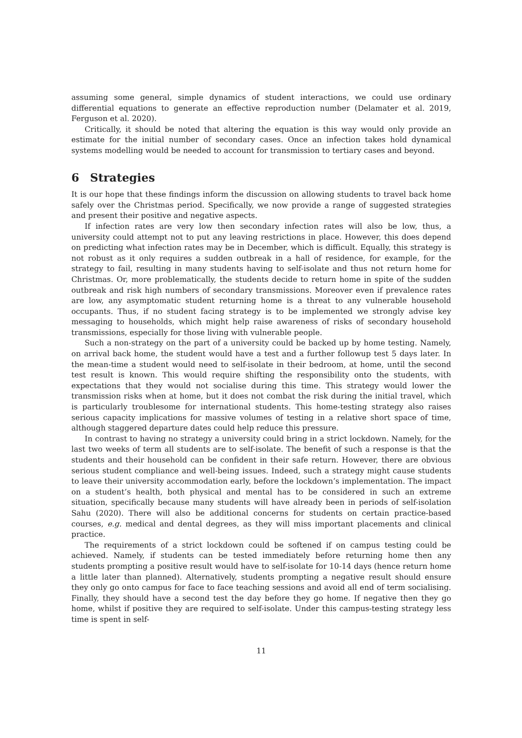assuming some general, simple dynamics of student interactions, we could use ordinary differential equations to generate an effective reproduction number (Delamater et al. 2019, Ferguson et al. 2020).
Critically, it should be noted that altering the equation is this way would only provide an estimate for the initial number of secondary cases. Once an infection takes hold dynamical systems modelling would be needed to account for transmission to tertiary cases and beyond.
6 Strategies
It is our hope that these findings inform the discussion on allowing students to travel back home safely over the Christmas period. Specifically, we now provide a range of suggested strategies and present their positive and negative aspects.
If infection rates are very low then secondary infection rates will also be low, thus, a university could attempt not to put any leaving restrictions in place. However, this does depend on predicting what infection rates may be in December, which is difficult. Equally, this strategy is not robust as it only requires a sudden outbreak in a hall of residence, for example, for the strategy to fail, resulting in many students having to self-isolate and thus not return home for Christmas. Or, more problematically, the students decide to return home in spite of the sudden outbreak and risk high numbers of secondary transmissions. Moreover even if prevalence rates are low, any asymptomatic student returning home is a threat to any vulnerable household occupants. Thus, if no student facing strategy is to be implemented we strongly advise key messaging to households, which might help raise awareness of risks of secondary household transmissions, especially for those living with vulnerable people.
Such a non-strategy on the part of a university could be backed up by home testing. Namely, on arrival back home, the student would have a test and a further followup test 5 days later. In the mean-time a student would need to self-isolate in their bedroom, at home, until the second test result is known. This would require shifting the responsibility onto the students, with expectations that they would not socialise during this time. This strategy would lower the transmission risks when at home, but it does not combat the risk during the initial travel, which is particularly troublesome for international students. This home-testing strategy also raises serious capacity implications for massive volumes of testing in a relative short space of time, although staggered departure dates could help reduce this pressure.
In contrast to having no strategy a university could bring in a strict lockdown. Namely, for the last two weeks of term all students are to self-isolate. The benefit of such a response is that the students and their household can be confident in their safe return. However, there are obvious serious student compliance and well-being issues. Indeed, such a strategy might cause students to leave their university accommodation early, before the lockdown’s implementation. The impact on a student’s health, both physical and mental has to be considered in such an extreme situation, specifically because many students will have already been in periods of self-isolation Sahu (2020). There will also be additional concerns for students on certain practice-based courses, e.g. medical and dental degrees, as they will miss important placements and clinical practice.
The requirements of a strict lockdown could be softened if on campus testing could be achieved. Namely, if students can be tested immediately before returning home then any students prompting a positive result would have to self-isolate for 10-14 days (hence return home a little later than planned). Alternatively, students prompting a negative result should ensure they only go onto campus for face to face teaching sessions and avoid all end of term socialising. Finally, they should have a second test the day before they go home. If negative then they go home, whilst if positive they are required to self-isolate. Under this campus-testing strategy less time is spent in self-
11